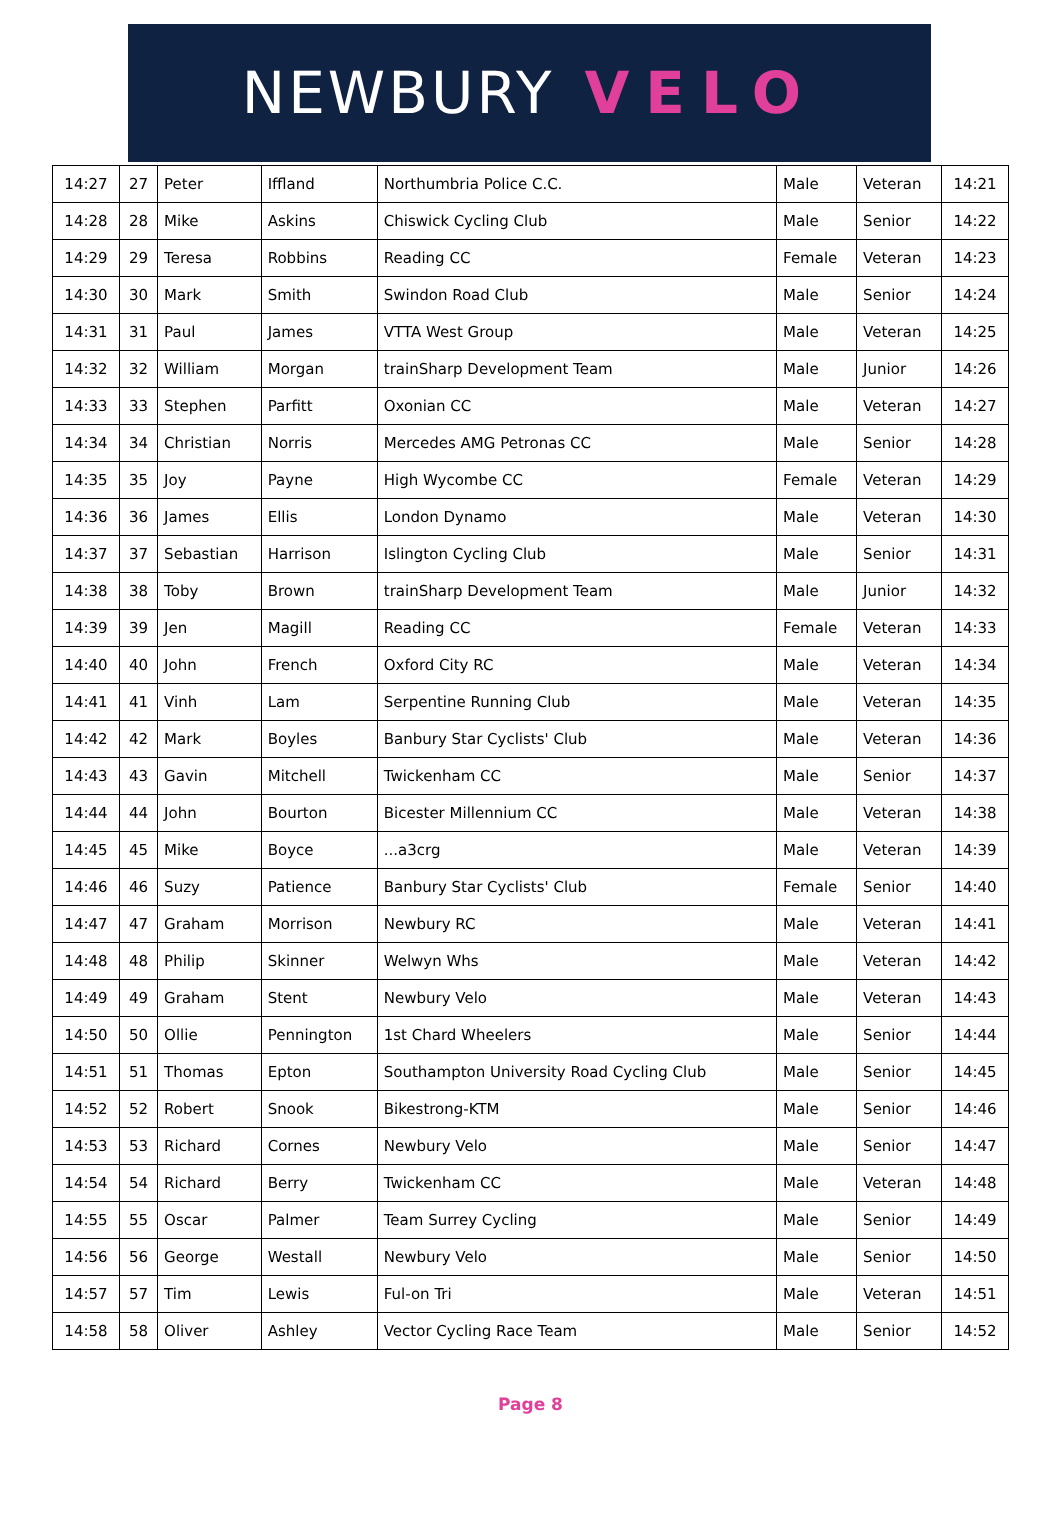NEWBURY VELO
| 14:27 | 27 | Peter | Iffland | Northumbria Police C.C. | Male | Veteran | 14:21 |
| 14:28 | 28 | Mike | Askins | Chiswick Cycling Club | Male | Senior | 14:22 |
| 14:29 | 29 | Teresa | Robbins | Reading CC | Female | Veteran | 14:23 |
| 14:30 | 30 | Mark | Smith | Swindon Road Club | Male | Senior | 14:24 |
| 14:31 | 31 | Paul | James | VTTA West Group | Male | Veteran | 14:25 |
| 14:32 | 32 | William | Morgan | trainSharp Development Team | Male | Junior | 14:26 |
| 14:33 | 33 | Stephen | Parfitt | Oxonian CC | Male | Veteran | 14:27 |
| 14:34 | 34 | Christian | Norris | Mercedes AMG Petronas CC | Male | Senior | 14:28 |
| 14:35 | 35 | Joy | Payne | High Wycombe CC | Female | Veteran | 14:29 |
| 14:36 | 36 | James | Ellis | London Dynamo | Male | Veteran | 14:30 |
| 14:37 | 37 | Sebastian | Harrison | Islington Cycling Club | Male | Senior | 14:31 |
| 14:38 | 38 | Toby | Brown | trainSharp Development Team | Male | Junior | 14:32 |
| 14:39 | 39 | Jen | Magill | Reading CC | Female | Veteran | 14:33 |
| 14:40 | 40 | John | French | Oxford City RC | Male | Veteran | 14:34 |
| 14:41 | 41 | Vinh | Lam | Serpentine Running Club | Male | Veteran | 14:35 |
| 14:42 | 42 | Mark | Boyles | Banbury Star Cyclists' Club | Male | Veteran | 14:36 |
| 14:43 | 43 | Gavin | Mitchell | Twickenham CC | Male | Senior | 14:37 |
| 14:44 | 44 | John | Bourton | Bicester Millennium CC | Male | Veteran | 14:38 |
| 14:45 | 45 | Mike | Boyce | ...a3crg | Male | Veteran | 14:39 |
| 14:46 | 46 | Suzy | Patience | Banbury Star Cyclists' Club | Female | Senior | 14:40 |
| 14:47 | 47 | Graham | Morrison | Newbury RC | Male | Veteran | 14:41 |
| 14:48 | 48 | Philip | Skinner | Welwyn Whs | Male | Veteran | 14:42 |
| 14:49 | 49 | Graham | Stent | Newbury Velo | Male | Veteran | 14:43 |
| 14:50 | 50 | Ollie | Pennington | 1st Chard Wheelers | Male | Senior | 14:44 |
| 14:51 | 51 | Thomas | Epton | Southampton University Road Cycling Club | Male | Senior | 14:45 |
| 14:52 | 52 | Robert | Snook | Bikestrong-KTM | Male | Senior | 14:46 |
| 14:53 | 53 | Richard | Cornes | Newbury Velo | Male | Senior | 14:47 |
| 14:54 | 54 | Richard | Berry | Twickenham CC | Male | Veteran | 14:48 |
| 14:55 | 55 | Oscar | Palmer | Team Surrey Cycling | Male | Senior | 14:49 |
| 14:56 | 56 | George | Westall | Newbury Velo | Male | Senior | 14:50 |
| 14:57 | 57 | Tim | Lewis | Ful-on Tri | Male | Veteran | 14:51 |
| 14:58 | 58 | Oliver | Ashley | Vector Cycling Race Team | Male | Senior | 14:52 |
Page 8